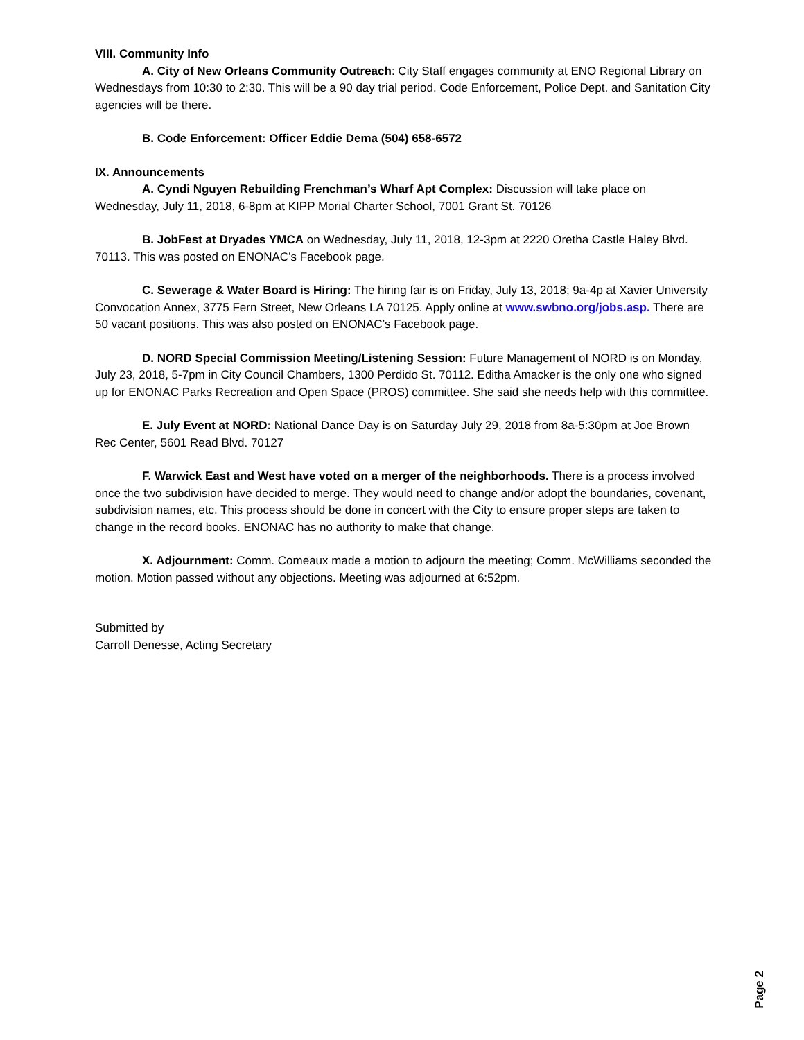VIII. Community Info
A. City of New Orleans Community Outreach: City Staff engages community at ENO Regional Library on Wednesdays from 10:30 to 2:30. This will be a 90 day trial period. Code Enforcement, Police Dept. and Sanitation City agencies will be there.
B. Code Enforcement: Officer Eddie Dema (504) 658-6572
IX. Announcements
A. Cyndi Nguyen Rebuilding Frenchman’s Wharf Apt Complex: Discussion will take place on Wednesday, July 11, 2018, 6-8pm at KIPP Morial Charter School, 7001 Grant St. 70126
B. JobFest at Dryades YMCA on Wednesday, July 11, 2018, 12-3pm at 2220 Oretha Castle Haley Blvd. 70113. This was posted on ENONAC’s Facebook page.
C. Sewerage & Water Board is Hiring: The hiring fair is on Friday, July 13, 2018; 9a-4p at Xavier University Convocation Annex, 3775 Fern Street, New Orleans LA 70125. Apply online at www.swbno.org/jobs.asp. There are 50 vacant positions. This was also posted on ENONAC’s Facebook page.
D. NORD Special Commission Meeting/Listening Session: Future Management of NORD is on Monday, July 23, 2018, 5-7pm in City Council Chambers, 1300 Perdido St. 70112. Editha Amacker is the only one who signed up for ENONAC Parks Recreation and Open Space (PROS) committee. She said she needs help with this committee.
E. July Event at NORD: National Dance Day is on Saturday July 29, 2018 from 8a-5:30pm at Joe Brown Rec Center, 5601 Read Blvd. 70127
F. Warwick East and West have voted on a merger of the neighborhoods. There is a process involved once the two subdivision have decided to merge. They would need to change and/or adopt the boundaries, covenant, subdivision names, etc. This process should be done in concert with the City to ensure proper steps are taken to change in the record books. ENONAC has no authority to make that change.
X. Adjournment: Comm. Comeaux made a motion to adjourn the meeting; Comm. McWilliams seconded the motion. Motion passed without any objections. Meeting was adjourned at 6:52pm.
Submitted by
Carroll Denesse, Acting Secretary
Page 2